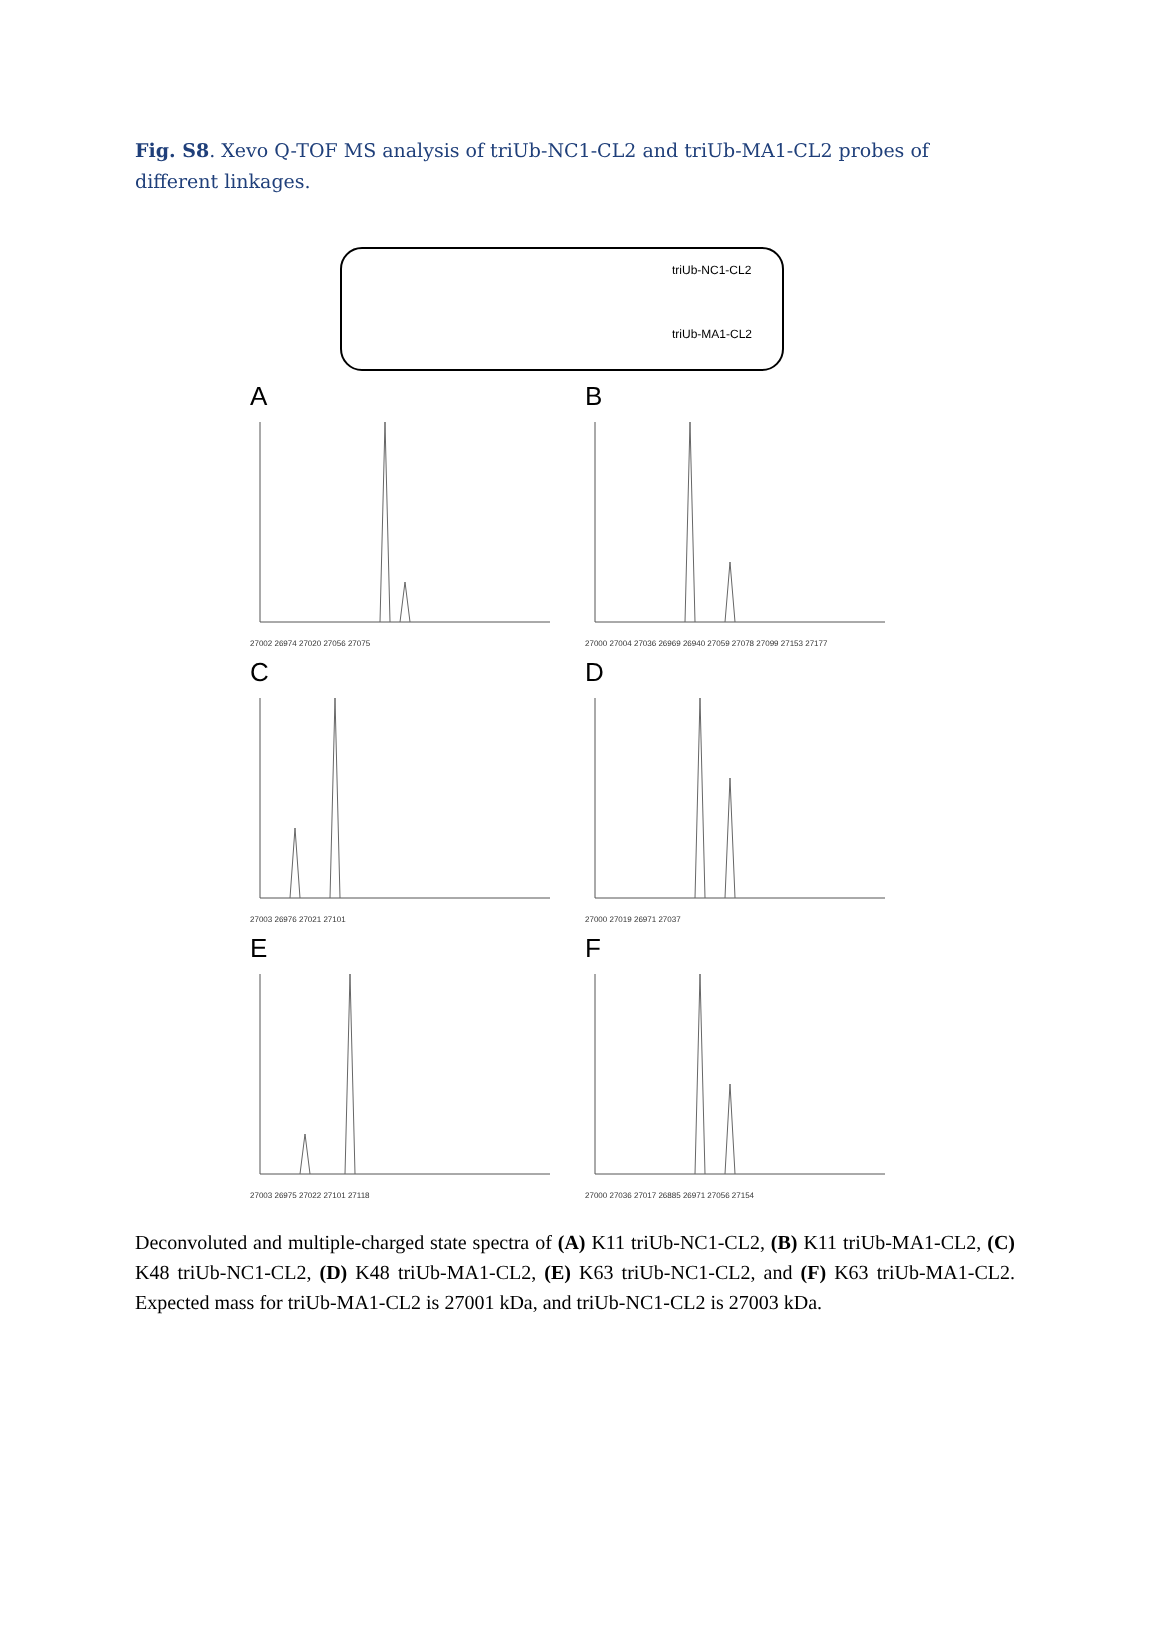Fig. S8. Xevo Q-TOF MS analysis of triUb-NC1-CL2 and triUb-MA1-CL2 probes of different linkages.
triUb-NC1-CL2
triUb-MA1-CL2
A
27002 26974 27020 27056 27075
B
27000 27004 27036 26969 26940 27059 27078 27099 27153 27177
C
27003 26976 27021 27101
D
27000 27019 26971 27037
E
27003 26975 27022 27101 27118
F
27000 27036 27017 26885 26971 27056 27154
Deconvoluted and multiple-charged state spectra of (A) K11 triUb-NC1-CL2, (B) K11 triUb-MA1-CL2, (C) K48 triUb-NC1-CL2, (D) K48 triUb-MA1-CL2, (E) K63 triUb-NC1-CL2, and (F) K63 triUb-MA1-CL2. Expected mass for triUb-MA1-CL2 is 27001 kDa, and triUb-NC1-CL2 is 27003 kDa.